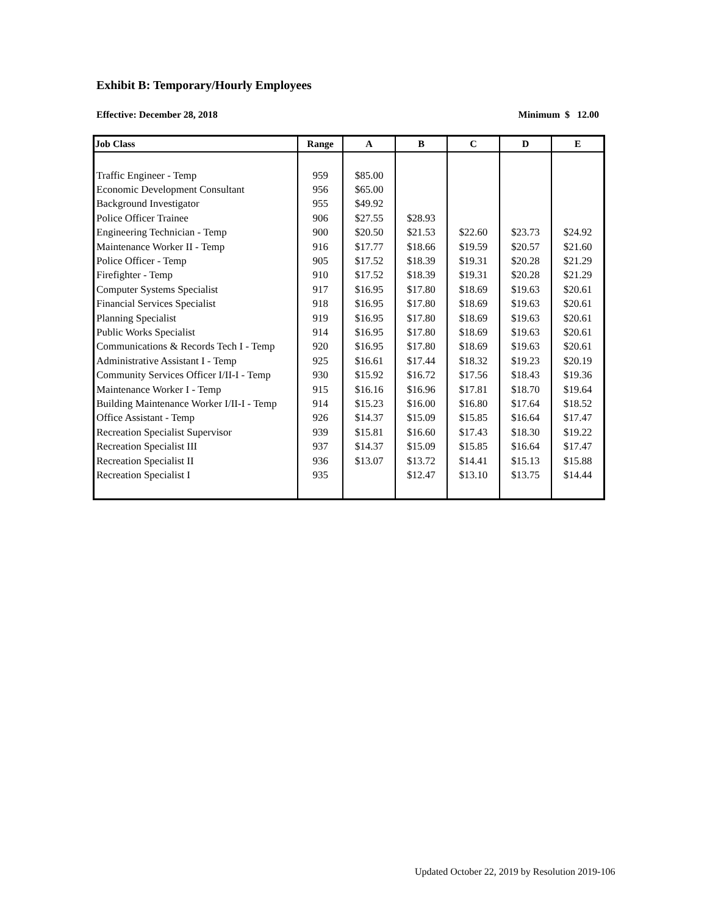Exhibit B: Temporary/Hourly Employees
Effective: December 28, 2018 Minimum $ 12.00
| Job Class | Range | A | B | C | D | E |
| --- | --- | --- | --- | --- | --- | --- |
| Traffic Engineer - Temp | 959 | $85.00 | | | | |
| Economic Development Consultant | 956 | $65.00 | | | | |
| Background Investigator | 955 | $49.92 | | | | |
| Police Officer Trainee | 906 | $27.55 | $28.93 | | | |
| Engineering Technician - Temp | 900 | $20.50 | $21.53 | $22.60 | $23.73 | $24.92 |
| Maintenance Worker II - Temp | 916 | $17.77 | $18.66 | $19.59 | $20.57 | $21.60 |
| Police Officer - Temp | 905 | $17.52 | $18.39 | $19.31 | $20.28 | $21.29 |
| Firefighter - Temp | 910 | $17.52 | $18.39 | $19.31 | $20.28 | $21.29 |
| Computer Systems Specialist | 917 | $16.95 | $17.80 | $18.69 | $19.63 | $20.61 |
| Financial Services Specialist | 918 | $16.95 | $17.80 | $18.69 | $19.63 | $20.61 |
| Planning Specialist | 919 | $16.95 | $17.80 | $18.69 | $19.63 | $20.61 |
| Public Works Specialist | 914 | $16.95 | $17.80 | $18.69 | $19.63 | $20.61 |
| Communications & Records Tech I - Temp | 920 | $16.95 | $17.80 | $18.69 | $19.63 | $20.61 |
| Administrative Assistant I - Temp | 925 | $16.61 | $17.44 | $18.32 | $19.23 | $20.19 |
| Community Services Officer I/II-I - Temp | 930 | $15.92 | $16.72 | $17.56 | $18.43 | $19.36 |
| Maintenance Worker I - Temp | 915 | $16.16 | $16.96 | $17.81 | $18.70 | $19.64 |
| Building Maintenance Worker I/II-I - Temp | 914 | $15.23 | $16.00 | $16.80 | $17.64 | $18.52 |
| Office Assistant - Temp | 926 | $14.37 | $15.09 | $15.85 | $16.64 | $17.47 |
| Recreation Specialist Supervisor | 939 | $15.81 | $16.60 | $17.43 | $18.30 | $19.22 |
| Recreation Specialist III | 937 | $14.37 | $15.09 | $15.85 | $16.64 | $17.47 |
| Recreation Specialist II | 936 | $13.07 | $13.72 | $14.41 | $15.13 | $15.88 |
| Recreation Specialist I | 935 | | $12.47 | $13.10 | $13.75 | $14.44 |
Updated October 22, 2019 by Resolution 2019-106